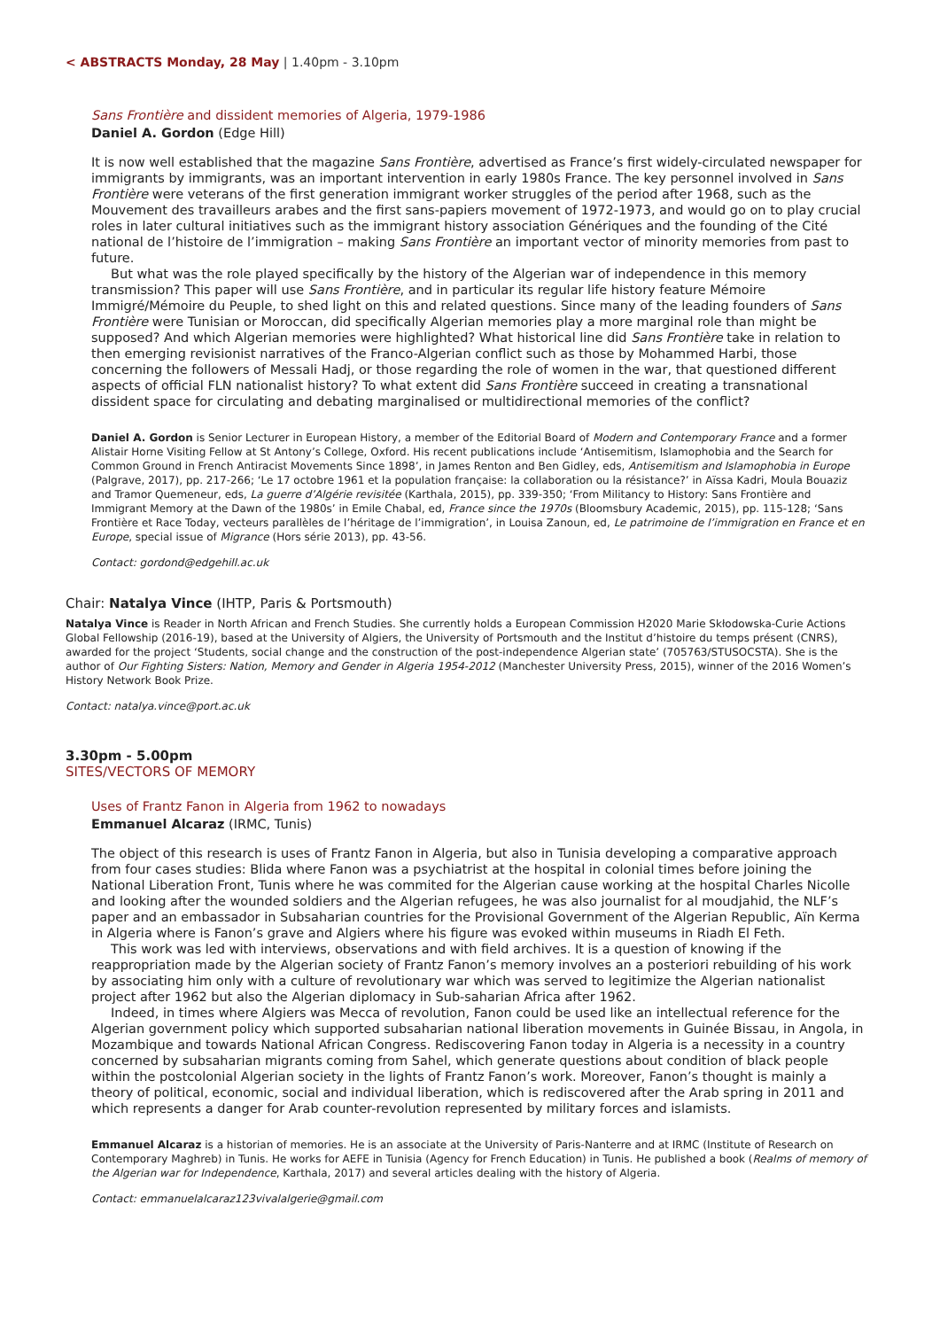< ABSTRACTS Monday, 28 May | 1.40pm - 3.10pm
Sans Frontière and dissident memories of Algeria, 1979-1986
Daniel A. Gordon (Edge Hill)
It is now well established that the magazine Sans Frontière, advertised as France’s first widely-circulated newspaper for immigrants by immigrants, was an important intervention in early 1980s France. The key personnel involved in Sans Frontière were veterans of the first generation immigrant worker struggles of the period after 1968, such as the Mouvement des travailleurs arabes and the first sans-papiers movement of 1972-1973, and would go on to play crucial roles in later cultural initiatives such as the immigrant history association Génériques and the founding of the Cité national de l’histoire de l’immigration – making Sans Frontière an important vector of minority memories from past to future.
But what was the role played specifically by the history of the Algerian war of independence in this memory transmission? This paper will use Sans Frontière, and in particular its regular life history feature Mémoire Immigré/Mémoire du Peuple, to shed light on this and related questions. Since many of the leading founders of Sans Frontière were Tunisian or Moroccan, did specifically Algerian memories play a more marginal role than might be supposed? And which Algerian memories were highlighted? What historical line did Sans Frontière take in relation to then emerging revisionist narratives of the Franco-Algerian conflict such as those by Mohammed Harbi, those concerning the followers of Messali Hadj, or those regarding the role of women in the war, that questioned different aspects of official FLN nationalist history? To what extent did Sans Frontière succeed in creating a transnational dissident space for circulating and debating marginalised or multidirectional memories of the conflict?
Daniel A. Gordon is Senior Lecturer in European History, a member of the Editorial Board of Modern and Contemporary France and a former Alistair Horne Visiting Fellow at St Antony’s College, Oxford. His recent publications include ‘Antisemitism, Islamophobia and the Search for Common Ground in French Antiracist Movements Since 1898’, in James Renton and Ben Gidley, eds, Antisemitism and Islamophobia in Europe (Palgrave, 2017), pp. 217-266; ‘Le 17 octobre 1961 et la population française: la collaboration ou la résistance?’ in Aïssa Kadri, Moula Bouaziz and Tramor Quemeneur, eds, La guerre d’Algérie revisitée (Karthala, 2015), pp. 339-350; ‘From Militancy to History: Sans Frontière and Immigrant Memory at the Dawn of the 1980s’ in Emile Chabal, ed, France since the 1970s (Bloomsbury Academic, 2015), pp. 115-128; ‘Sans Frontière et Race Today, vecteurs parallèles de l’héritage de l’immigration’, in Louisa Zanoun, ed, Le patrimoine de l’immigration en France et en Europe, special issue of Migrance (Hors série 2013), pp. 43-56.
Contact: gordond@edgehill.ac.uk
Chair: Natalya Vince (IHTP, Paris & Portsmouth)
Natalya Vince is Reader in North African and French Studies. She currently holds a European Commission H2020 Marie Skłodowska-Curie Actions Global Fellowship (2016-19), based at the University of Algiers, the University of Portsmouth and the Institut d’histoire du temps présent (CNRS), awarded for the project ‘Students, social change and the construction of the post-independence Algerian state’ (705763/STUSOCSTA). She is the author of Our Fighting Sisters: Nation, Memory and Gender in Algeria 1954-2012 (Manchester University Press, 2015), winner of the 2016 Women’s History Network Book Prize.
Contact: natalya.vince@port.ac.uk
3.30pm - 5.00pm
SITES/VECTORS OF MEMORY
Uses of Frantz Fanon in Algeria from 1962 to nowadays
Emmanuel Alcaraz (IRMC, Tunis)
The object of this research is uses of Frantz Fanon in Algeria, but also in Tunisia developing a comparative approach from four cases studies: Blida where Fanon was a psychiatrist at the hospital in colonial times before joining the National Liberation Front, Tunis where he was commited for the Algerian cause working at the hospital Charles Nicolle and looking after the wounded soldiers and the Algerian refugees, he was also journalist for al moudjahid, the NLF’s paper and an embassador in Subsaharian countries for the Provisional Government of the Algerian Republic, Aïn Kerma in Algeria where is Fanon’s grave and Algiers where his figure was evoked within museums in Riadh El Feth.
This work was led with interviews, observations and with field archives. It is a question of knowing if the reappropriation made by the Algerian society of Frantz Fanon’s memory involves an a posteriori rebuilding of his work by associating him only with a culture of revolutionary war which was served to legitimize the Algerian nationalist project after 1962 but also the Algerian diplomacy in Sub-saharian Africa after 1962.
Indeed, in times where Algiers was Mecca of revolution, Fanon could be used like an intellectual reference for the Algerian government policy which supported subsaharian national liberation movements in Guinée Bissau, in Angola, in Mozambique and towards National African Congress. Rediscovering Fanon today in Algeria is a necessity in a country concerned by subsaharian migrants coming from Sahel, which generate questions about condition of black people within the postcolonial Algerian society in the lights of Frantz Fanon’s work. Moreover, Fanon’s thought is mainly a theory of political, economic, social and individual liberation, which is rediscovered after the Arab spring in 2011 and which represents a danger for Arab counter-revolution represented by military forces and islamists.
Emmanuel Alcaraz is a historian of memories. He is an associate at the University of Paris-Nanterre and at IRMC (Institute of Research on Contemporary Maghreb) in Tunis. He works for AEFE in Tunisia (Agency for French Education) in Tunis. He published a book (Realms of memory of the Algerian war for Independence, Karthala, 2017) and several articles dealing with the history of Algeria.
Contact: emmanuelalcaraz123vivalalgerie@gmail.com